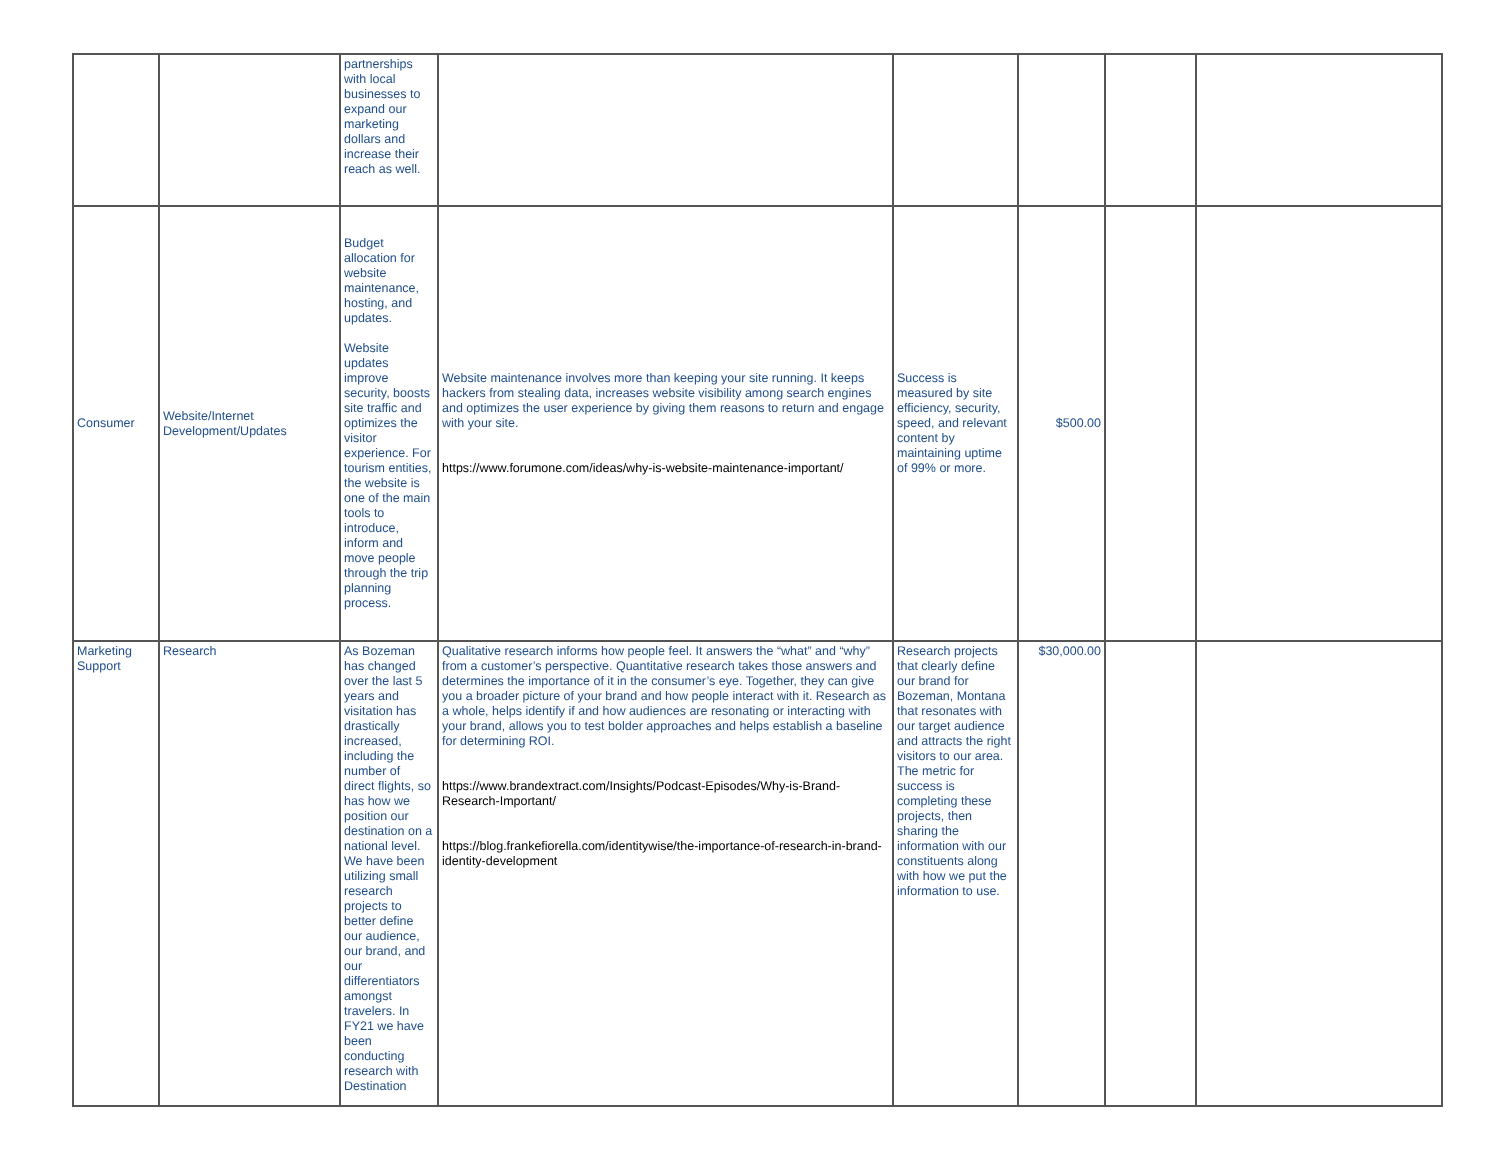| | | partnerships with local businesses to expand our marketing dollars and increase their reach as well. | | | | | |
| Consumer | Website/Internet Development/Updates | Budget allocation for website maintenance, hosting, and updates. Website updates improve security, boosts site traffic and optimizes the visitor experience. For tourism entities, the website is one of the main tools to introduce, inform and move people through the trip planning process. | Website maintenance involves more than keeping your site running. It keeps hackers from stealing data, increases website visibility among search engines and optimizes the user experience by giving them reasons to return and engage with your site. https://www.forumone.com/ideas/why-is-website-maintenance-important/ | Success is measured by site efficiency, security, speed, and relevant content by maintaining uptime of 99% or more. | $500.00 | | |
| Marketing Support | Research | As Bozeman has changed over the last 5 years and visitation has drastically increased, including the number of direct flights, so has how we position our destination on a national level. We have been utilizing small research projects to better define our audience, our brand, and our differentiators amongst travelers. In FY21 we have been conducting research with Destination | Qualitative research informs how people feel. It answers the “what” and “why” from a customer’s perspective. Quantitative research takes those answers and determines the importance of it in the consumer’s eye. Together, they can give you a broader picture of your brand and how people interact with it. Research as a whole, helps identify if and how audiences are resonating or interacting with your brand, allows you to test bolder approaches and helps establish a baseline for determining ROI. https://www.brandextract.com/Insights/Podcast-Episodes/Why-is-Brand-Research-Important/ https://blog.frankefiorella.com/identitywise/the-importance-of-research-in-brand-identity-development | Research projects that clearly define our brand for Bozeman, Montana that resonates with our target audience and attracts the right visitors to our area. The metric for success is completing these projects, then sharing the information with our constituents along with how we put the information to use. | $30,000.00 | | |